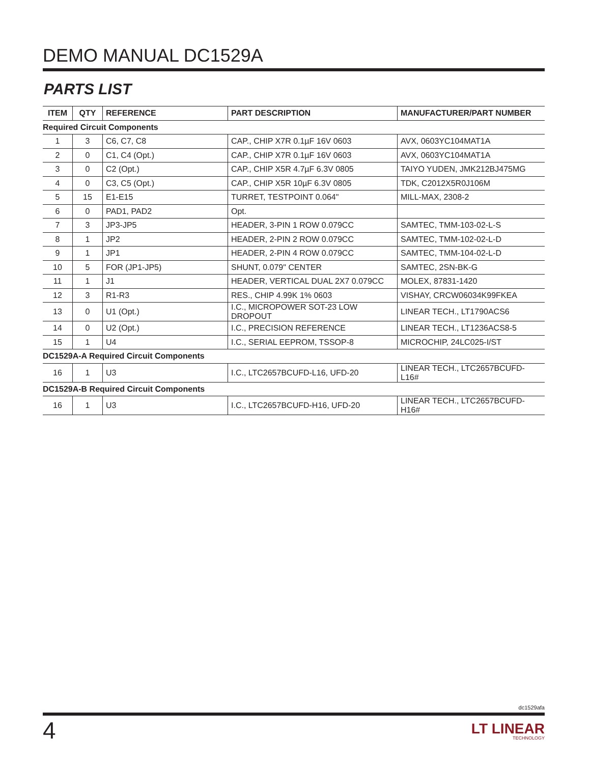DEMO MANUAL DC1529A
PARTS LIST
| ITEM | QTY | REFERENCE | PART DESCRIPTION | MANUFACTURER/PART NUMBER |
| --- | --- | --- | --- | --- |
| Required Circuit Components | | | | |
| 1 | 3 | C6, C7, C8 | CAP., CHIP X7R 0.1µF 16V 0603 | AVX, 0603YC104MAT1A |
| 2 | 0 | C1, C4 (Opt.) | CAP., CHIP X7R 0.1µF 16V 0603 | AVX, 0603YC104MAT1A |
| 3 | 0 | C2 (Opt.) | CAP., CHIP X5R 4.7µF 6.3V 0805 | TAIYO YUDEN, JMK212BJ475MG |
| 4 | 0 | C3, C5 (Opt.) | CAP., CHIP X5R 10µF 6.3V 0805 | TDK, C2012X5R0J106M |
| 5 | 15 | E1-E15 | TURRET, TESTPOINT 0.064" | MILL-MAX, 2308-2 |
| 6 | 0 | PAD1, PAD2 | Opt. | |
| 7 | 3 | JP3-JP5 | HEADER, 3-PIN 1 ROW 0.079CC | SAMTEC, TMM-103-02-L-S |
| 8 | 1 | JP2 | HEADER, 2-PIN 2 ROW 0.079CC | SAMTEC, TMM-102-02-L-D |
| 9 | 1 | JP1 | HEADER, 2-PIN 4 ROW 0.079CC | SAMTEC, TMM-104-02-L-D |
| 10 | 5 | FOR (JP1-JP5) | SHUNT, 0.079" CENTER | SAMTEC, 2SN-BK-G |
| 11 | 1 | J1 | HEADER, VERTICAL DUAL 2X7 0.079CC | MOLEX, 87831-1420 |
| 12 | 3 | R1-R3 | RES., CHIP 4.99K 1% 0603 | VISHAY, CRCW06034K99FKEA |
| 13 | 0 | U1 (Opt.) | I.C., MICROPOWER SOT-23 LOW DROPOUT | LINEAR TECH., LT1790ACS6 |
| 14 | 0 | U2 (Opt.) | I.C., PRECISION REFERENCE | LINEAR TECH., LT1236ACS8-5 |
| 15 | 1 | U4 | I.C., SERIAL EEPROM, TSSOP-8 | MICROCHIP, 24LC025-I/ST |
| DC1529A-A Required Circuit Components | | | | |
| 16 | 1 | U3 | I.C., LTC2657BCUFD-L16, UFD-20 | LINEAR TECH., LTC2657BCUFD-L16# |
| DC1529A-B Required Circuit Components | | | | |
| 16 | 1 | U3 | I.C., LTC2657BCUFD-H16, UFD-20 | LINEAR TECH., LTC2657BCUFD-H16# |
dc1529afa
4
LT LINEAR
TECHNOLOGY